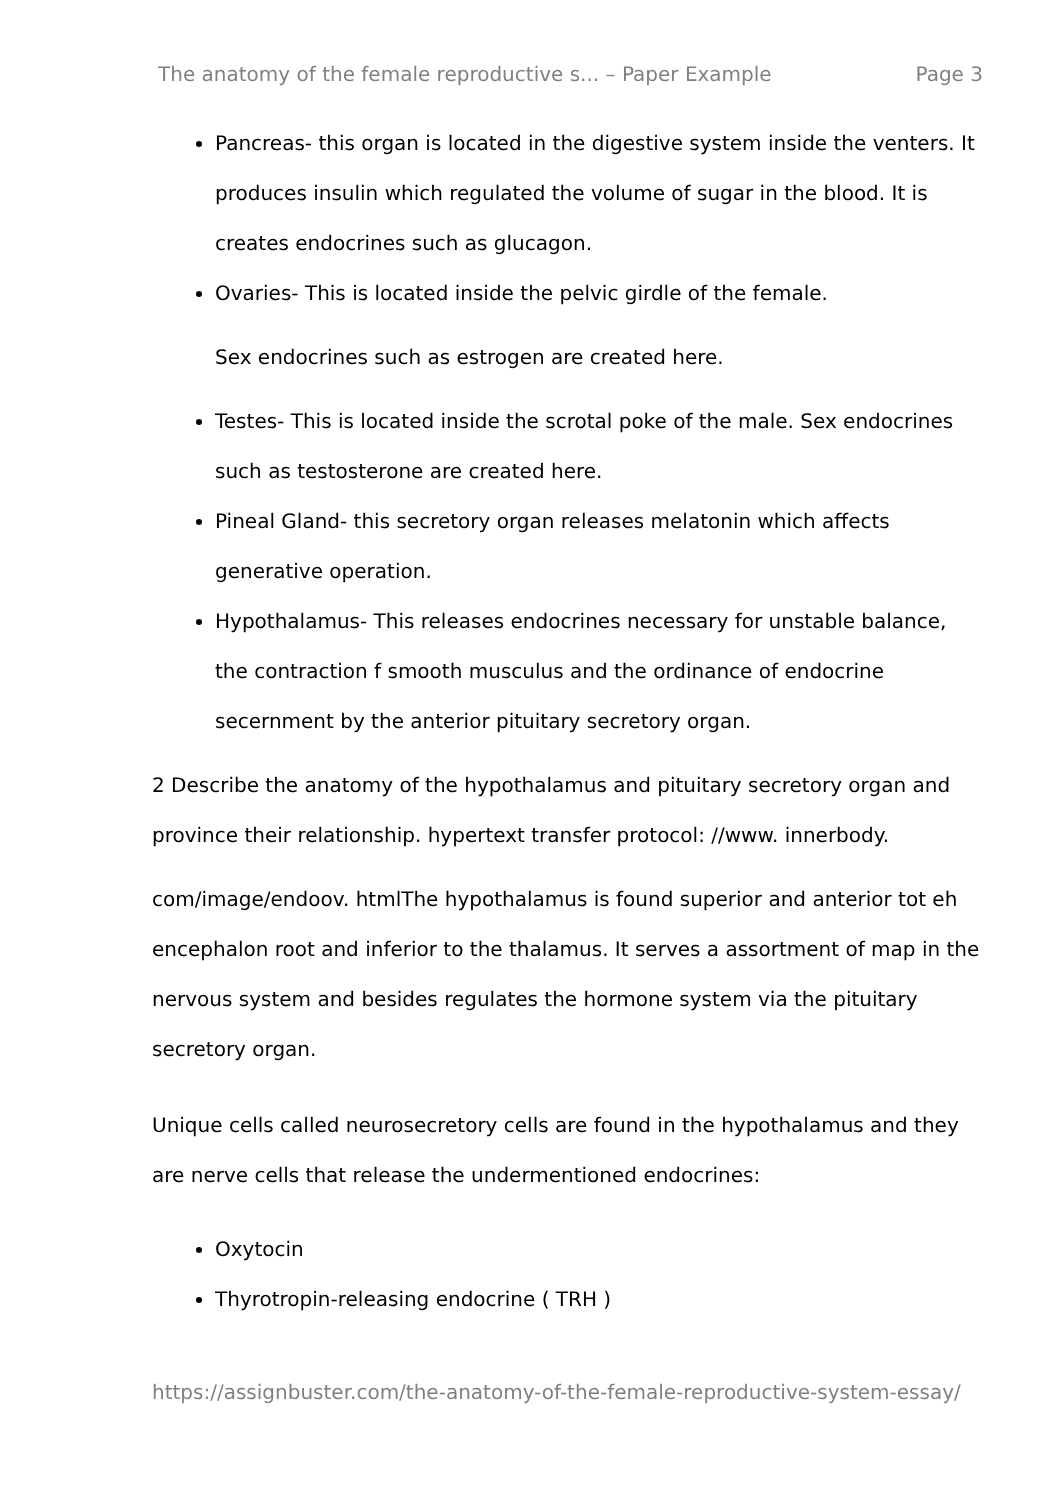The anatomy of the female reproductive s... – Paper Example Page 3
Pancreas- this organ is located in the digestive system inside the venters. It produces insulin which regulated the volume of sugar in the blood. It is creates endocrines such as glucagon.
Ovaries- This is located inside the pelvic girdle of the female.
Sex endocrines such as estrogen are created here.
Testes- This is located inside the scrotal poke of the male. Sex endocrines such as testosterone are created here.
Pineal Gland- this secretory organ releases melatonin which affects generative operation.
Hypothalamus- This releases endocrines necessary for unstable balance, the contraction f smooth musculus and the ordinance of endocrine secernment by the anterior pituitary secretory organ.
2 Describe the anatomy of the hypothalamus and pituitary secretory organ and province their relationship. hypertext transfer protocol: //www. innerbody.
com/image/endoov. htmlThe hypothalamus is found superior and anterior tot eh encephalon root and inferior to the thalamus. It serves a assortment of map in the nervous system and besides regulates the hormone system via the pituitary secretory organ.
Unique cells called neurosecretory cells are found in the hypothalamus and they are nerve cells that release the undermentioned endocrines:
Oxytocin
Thyrotropin-releasing endocrine ( TRH )
https://assignbuster.com/the-anatomy-of-the-female-reproductive-system-essay/